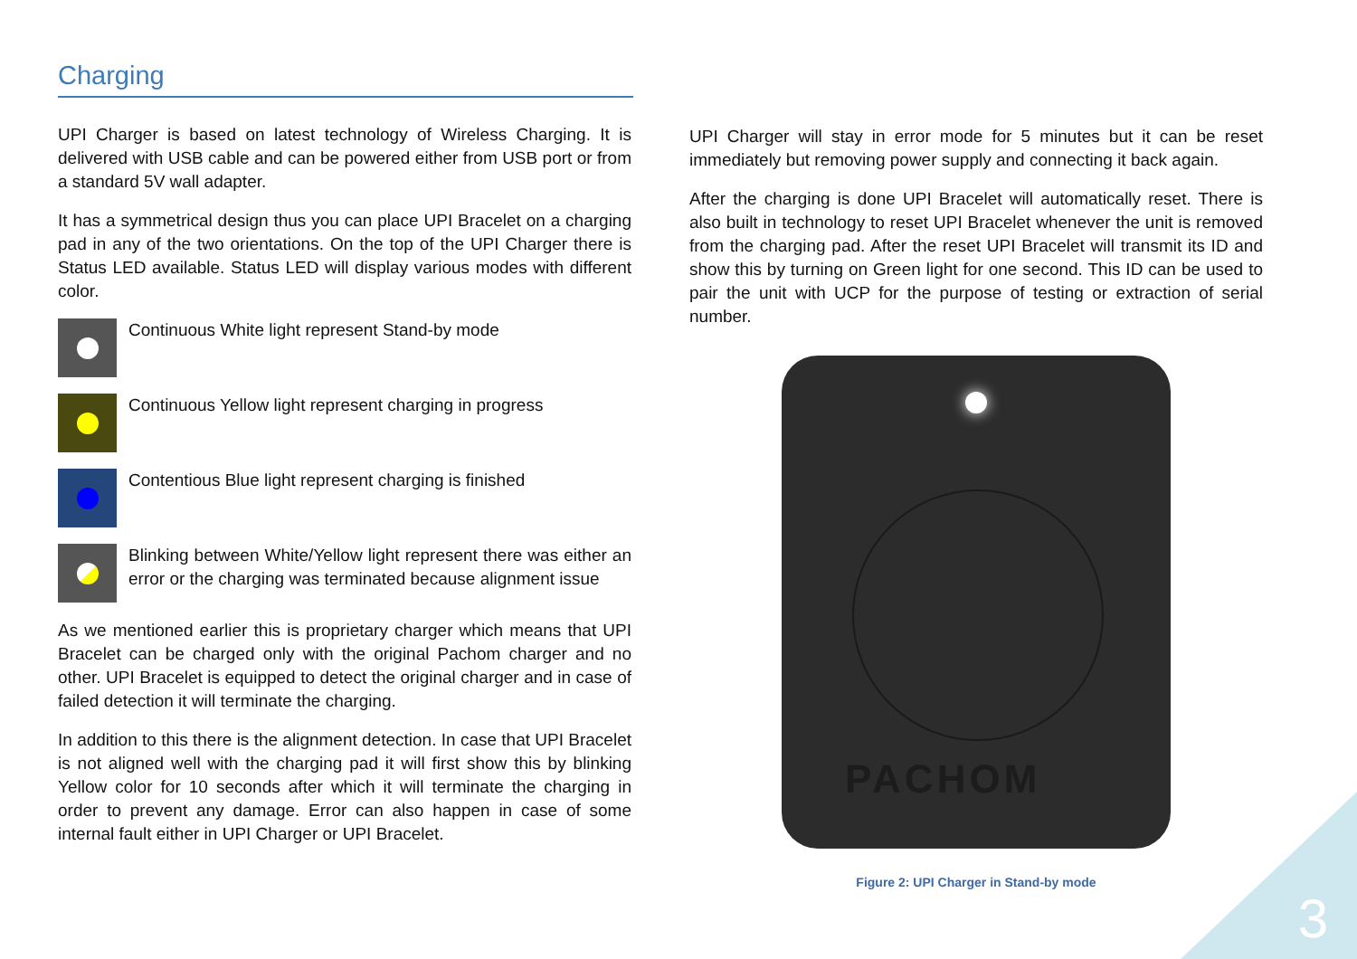Charging
UPI Charger is based on latest technology of Wireless Charging. It is delivered with USB cable and can be powered either from USB port or from a standard 5V wall adapter.
It has a symmetrical design thus you can place UPI Bracelet on a charging pad in any of the two orientations. On the top of the UPI Charger there is Status LED available. Status LED will display various modes with different color.
Continuous White light represent Stand-by mode
Continuous Yellow light represent charging in progress
Contentious Blue light represent charging is finished
Blinking between White/Yellow light represent there was either an error or the charging was terminated because alignment issue
As we mentioned earlier this is proprietary charger which means that UPI Bracelet can be charged only with the original Pachom charger and no other. UPI Bracelet is equipped to detect the original charger and in case of failed detection it will terminate the charging.
In addition to this there is the alignment detection. In case that UPI Bracelet is not aligned well with the charging pad it will first show this by blinking Yellow color for 10 seconds after which it will terminate the charging in order to prevent any damage. Error can also happen in case of some internal fault either in UPI Charger or UPI Bracelet.
UPI Charger will stay in error mode for 5 minutes but it can be reset immediately but removing power supply and connecting it back again.
After the charging is done UPI Bracelet will automatically reset. There is also built in technology to reset UPI Bracelet whenever the unit is removed from the charging pad. After the reset UPI Bracelet will transmit its ID and show this by turning on Green light for one second. This ID can be used to pair the unit with UCP for the purpose of testing or extraction of serial number.
PACHOM
Figure 2: UPI Charger in Stand-by mode
3